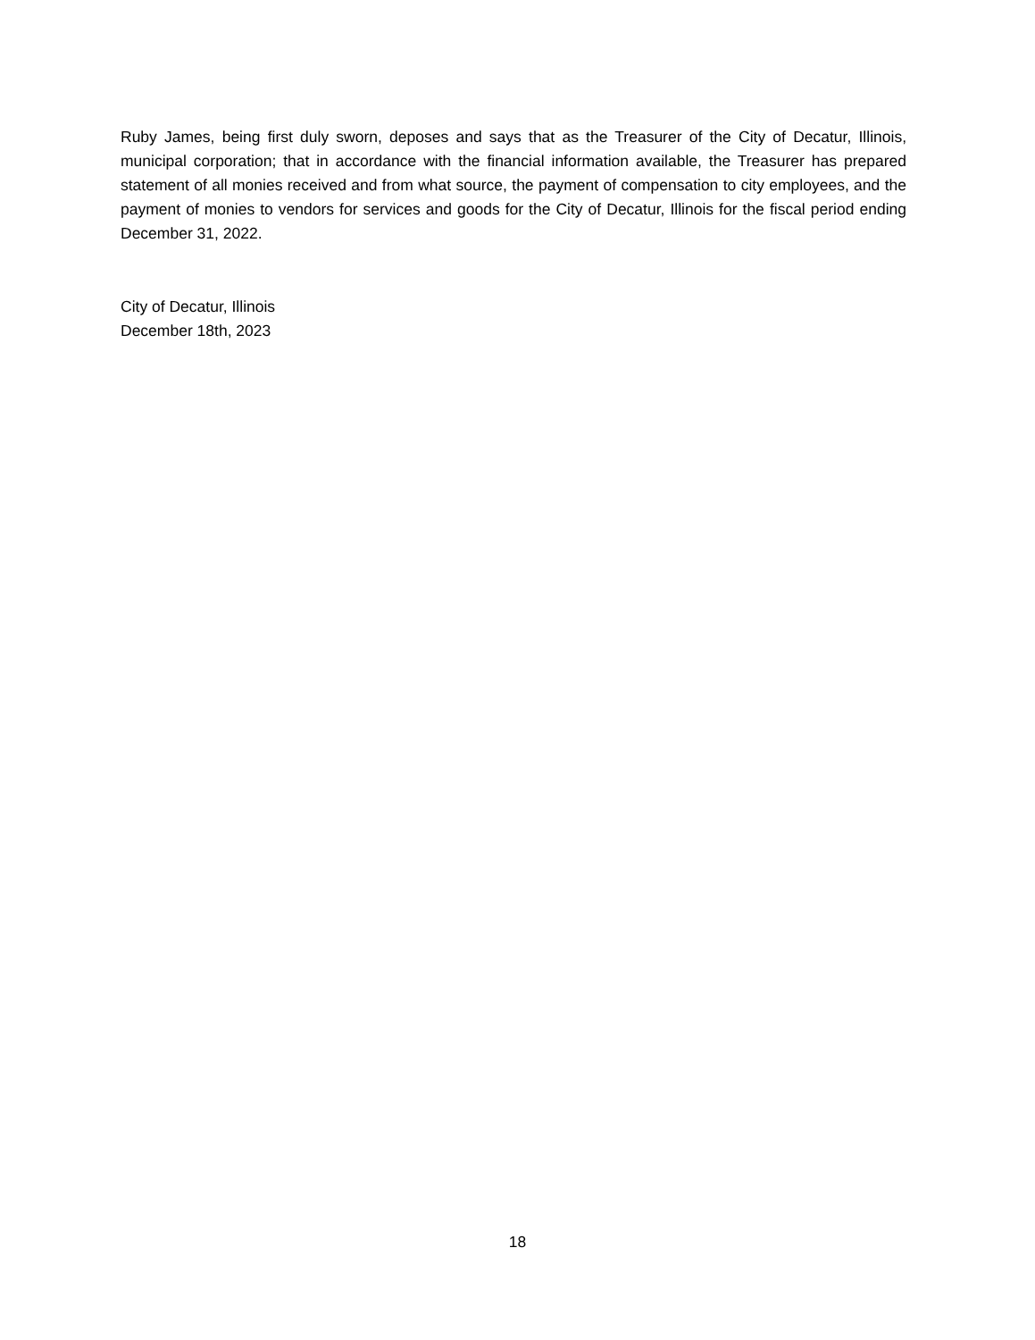Ruby James, being first duly sworn, deposes and says that as the Treasurer of the City of Decatur, Illinois, municipal corporation; that in accordance with the financial information available, the Treasurer has prepared statement of all monies received and from what source, the payment of compensation to city employees, and the payment of monies to vendors for services and goods for the City of Decatur, Illinois for the fiscal period ending December 31, 2022.
City of Decatur, Illinois
December 18th, 2023
18